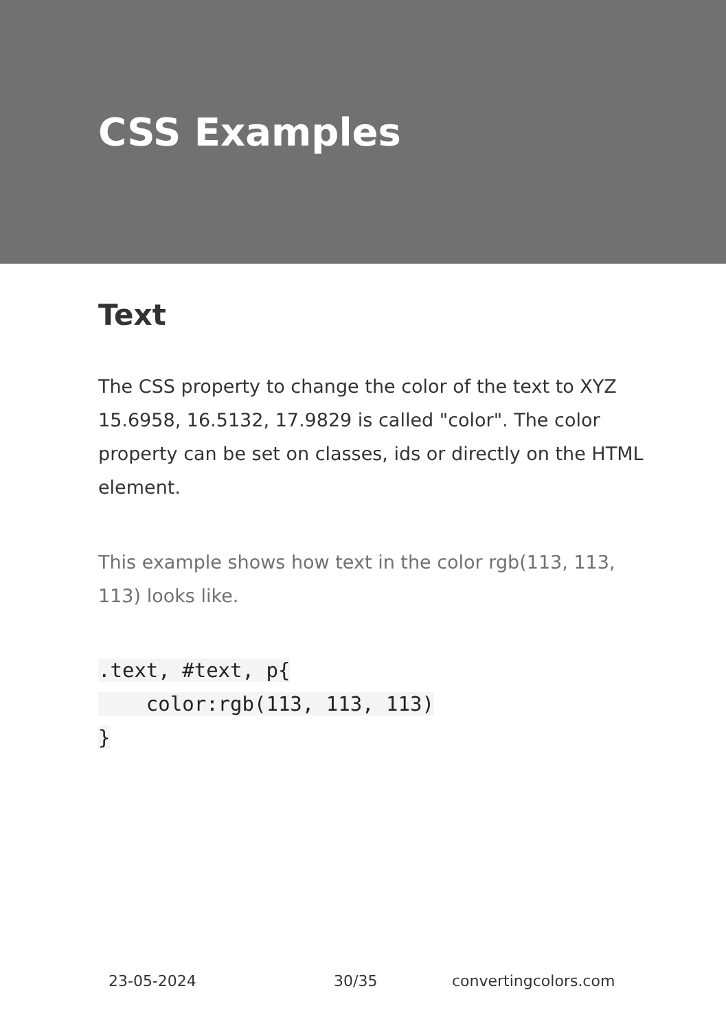CSS Examples
Text
The CSS property to change the color of the text to XYZ 15.6958, 16.5132, 17.9829 is called "color". The color property can be set on classes, ids or directly on the HTML element.
This example shows how text in the color rgb(113, 113, 113) looks like.
.text, #text, p{
    color:rgb(113, 113, 113)
}
23-05-2024 30/35 convertingcolors.com